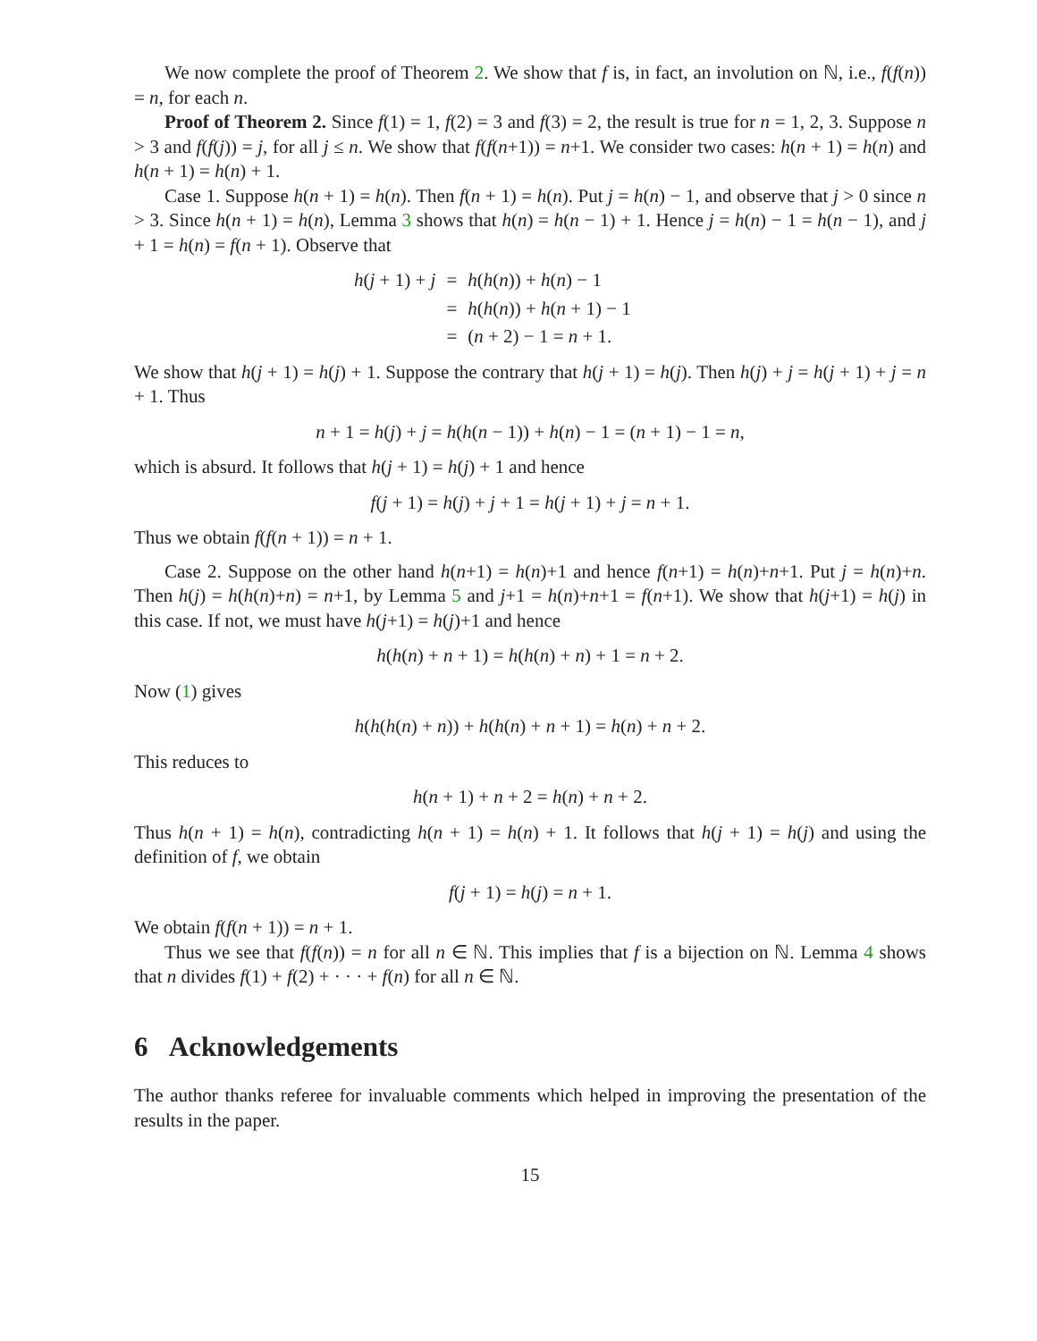We now complete the proof of Theorem 2. We show that f is, in fact, an involution on ℕ, i.e., f(f(n)) = n, for each n.
Proof of Theorem 2. Since f(1) = 1, f(2) = 3 and f(3) = 2, the result is true for n = 1, 2, 3. Suppose n > 3 and f(f(j)) = j, for all j ≤ n. We show that f(f(n+1)) = n+1. We consider two cases: h(n + 1) = h(n) and h(n + 1) = h(n) + 1.
Case 1. Suppose h(n + 1) = h(n). Then f(n + 1) = h(n). Put j = h(n) − 1, and observe that j > 0 since n > 3. Since h(n + 1) = h(n), Lemma 3 shows that h(n) = h(n − 1) + 1. Hence j = h(n) − 1 = h(n − 1), and j + 1 = h(n) = f(n + 1). Observe that
| h ( j + 1) + j | = | h ( h ( n )) + h ( n ) − 1 |
| | = | h ( h ( n )) + h ( n + 1) − 1 |
| | = | ( n + 2) − 1 = n + 1. |
We show that h(j + 1) = h(j) + 1. Suppose the contrary that h(j + 1) = h(j). Then h(j) + j = h(j + 1) + j = n + 1. Thus
n + 1 = h(j) + j = h(h(n − 1)) + h(n) − 1 = (n + 1) − 1 = n,
which is absurd. It follows that h(j + 1) = h(j) + 1 and hence
f(j + 1) = h(j) + j + 1 = h(j + 1) + j = n + 1.
Thus we obtain f(f(n + 1)) = n + 1.
Case 2. Suppose on the other hand h(n+1) = h(n)+1 and hence f(n+1) = h(n)+n+1. Put j = h(n)+n. Then h(j) = h(h(n)+n) = n+1, by Lemma 5 and j+1 = h(n)+n+1 = f(n+1). We show that h(j+1) = h(j) in this case. If not, we must have h(j+1) = h(j)+1 and hence
h(h(n) + n + 1) = h(h(n) + n) + 1 = n + 2.
Now (1) gives
h(h(h(n) + n)) + h(h(n) + n + 1) = h(n) + n + 2.
This reduces to
h(n + 1) + n + 2 = h(n) + n + 2.
Thus h(n + 1) = h(n), contradicting h(n + 1) = h(n) + 1. It follows that h(j + 1) = h(j) and using the definition of f, we obtain
f(j + 1) = h(j) = n + 1.
We obtain f(f(n + 1)) = n + 1.
Thus we see that f(f(n)) = n for all n ∈ ℕ. This implies that f is a bijection on ℕ. Lemma 4 shows that n divides f(1) + f(2) + · · · + f(n) for all n ∈ ℕ.
6 Acknowledgements
The author thanks referee for invaluable comments which helped in improving the presentation of the results in the paper.
15